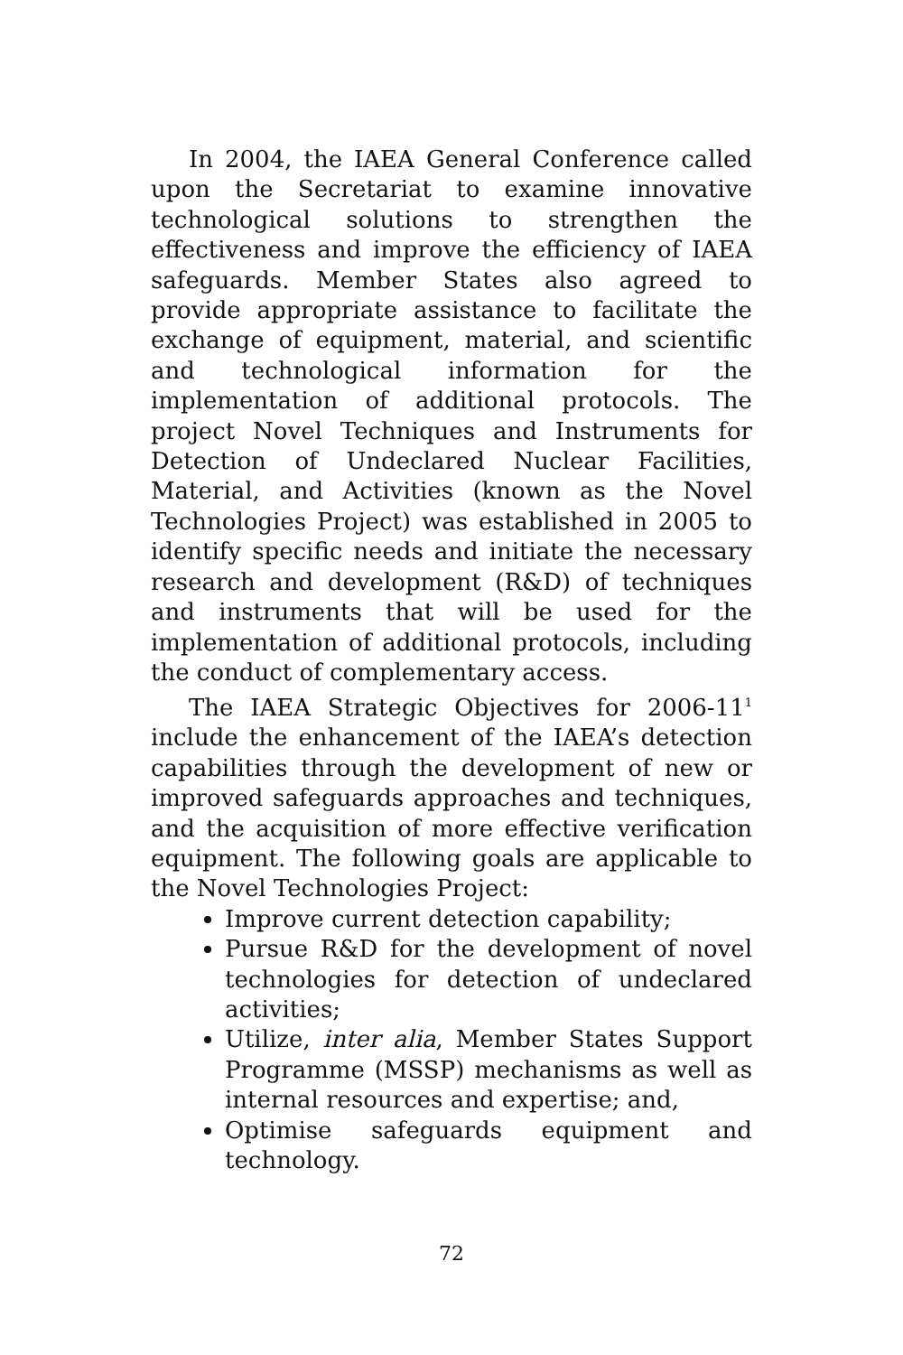In 2004, the IAEA General Conference called upon the Secretariat to examine innovative technological solutions to strengthen the effectiveness and improve the efficiency of IAEA safeguards. Member States also agreed to provide appropriate assistance to facilitate the exchange of equipment, material, and scientific and technological information for the implementation of additional protocols. The project Novel Techniques and Instruments for Detection of Undeclared Nuclear Facilities, Material, and Activities (known as the Novel Technologies Project) was established in 2005 to identify specific needs and initiate the necessary research and development (R&D) of techniques and instruments that will be used for the implementation of additional protocols, including the conduct of complementary access.
The IAEA Strategic Objectives for 2006-11<sup>1</sup> include the enhancement of the IAEA’s detection capabilities through the development of new or improved safeguards approaches and techniques, and the acquisition of more effective verification equipment. The following goals are applicable to the Novel Technologies Project:
Improve current detection capability;
Pursue R&D for the development of novel technologies for detection of undeclared activities;
Utilize, inter alia, Member States Support Programme (MSSP) mechanisms as well as internal resources and expertise; and,
Optimise safeguards equipment and technology.
72